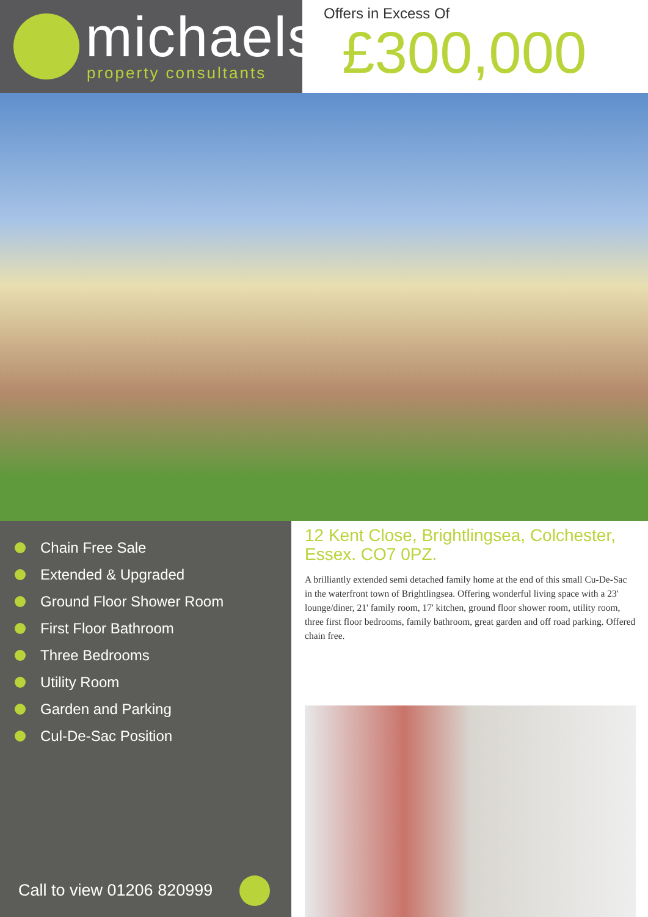michaels
property consultants
Offers in Excess Of
£300,000
Chain Free Sale
Extended & Upgraded
Ground Floor Shower Room
First Floor Bathroom
Three Bedrooms
Utility Room
Garden and Parking
Cul-De-Sac Position
Call to view 01206 820999
12 Kent Close, Brightlingsea, Colchester, Essex. CO7 0PZ.
A brilliantly extended semi detached family home at the end of this small Cu-De-Sac in the waterfront town of Brightlingsea. Offering wonderful living space with a 23' lounge/diner, 21' family room, 17' kitchen, ground floor shower room, utility room, three first floor bedrooms, family bathroom, great garden and off road parking. Offered chain free.